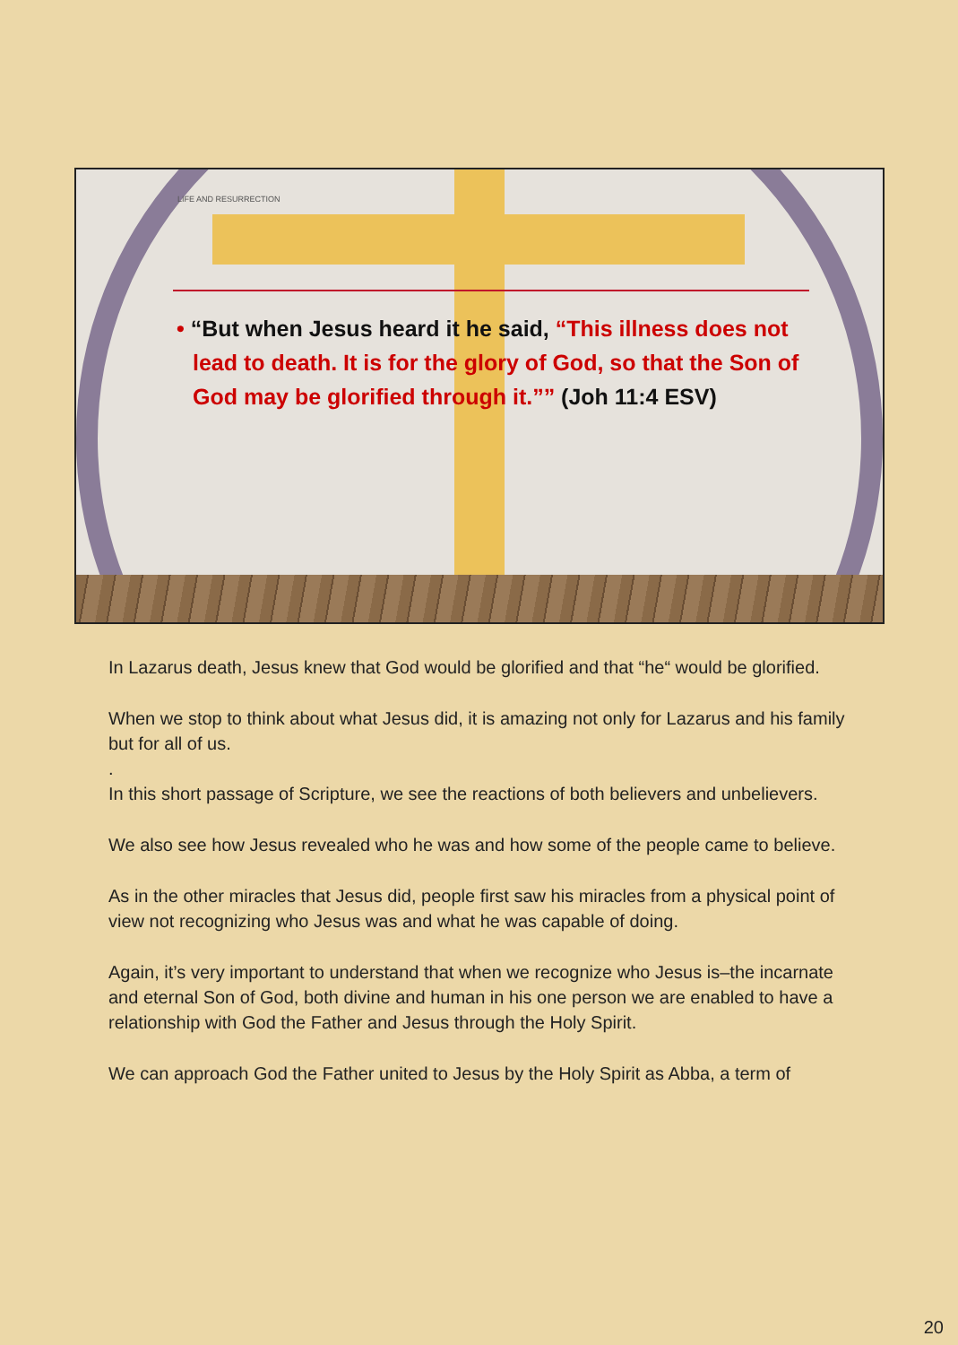LIFE AND RESURRECTION
• “But when Jesus heard it he said, “This illness does not lead to death. It is for the glory of God, so that the Son of God may be glorified through it.”” (Joh 11:4 ESV)
In Lazarus death, Jesus knew that God would be glorified and that “he“ would be glorified.
When we stop to think about what Jesus did, it is amazing not only for Lazarus and his family but for all of us.
.
In this short passage of Scripture, we see the reactions of both believers and unbelievers.
We also see how Jesus revealed who he was and how some of the people came to believe.
As in the other miracles that Jesus did, people first saw his miracles from a physical point of view not recognizing who Jesus was and what he was capable of doing.
Again, it’s very important to understand that when we recognize who Jesus is–the incarnate and eternal Son of God, both divine and human in his one person we are enabled to have a relationship with God the Father and Jesus through the Holy Spirit.
We can approach God the Father united to Jesus by the Holy Spirit as Abba, a term of
20